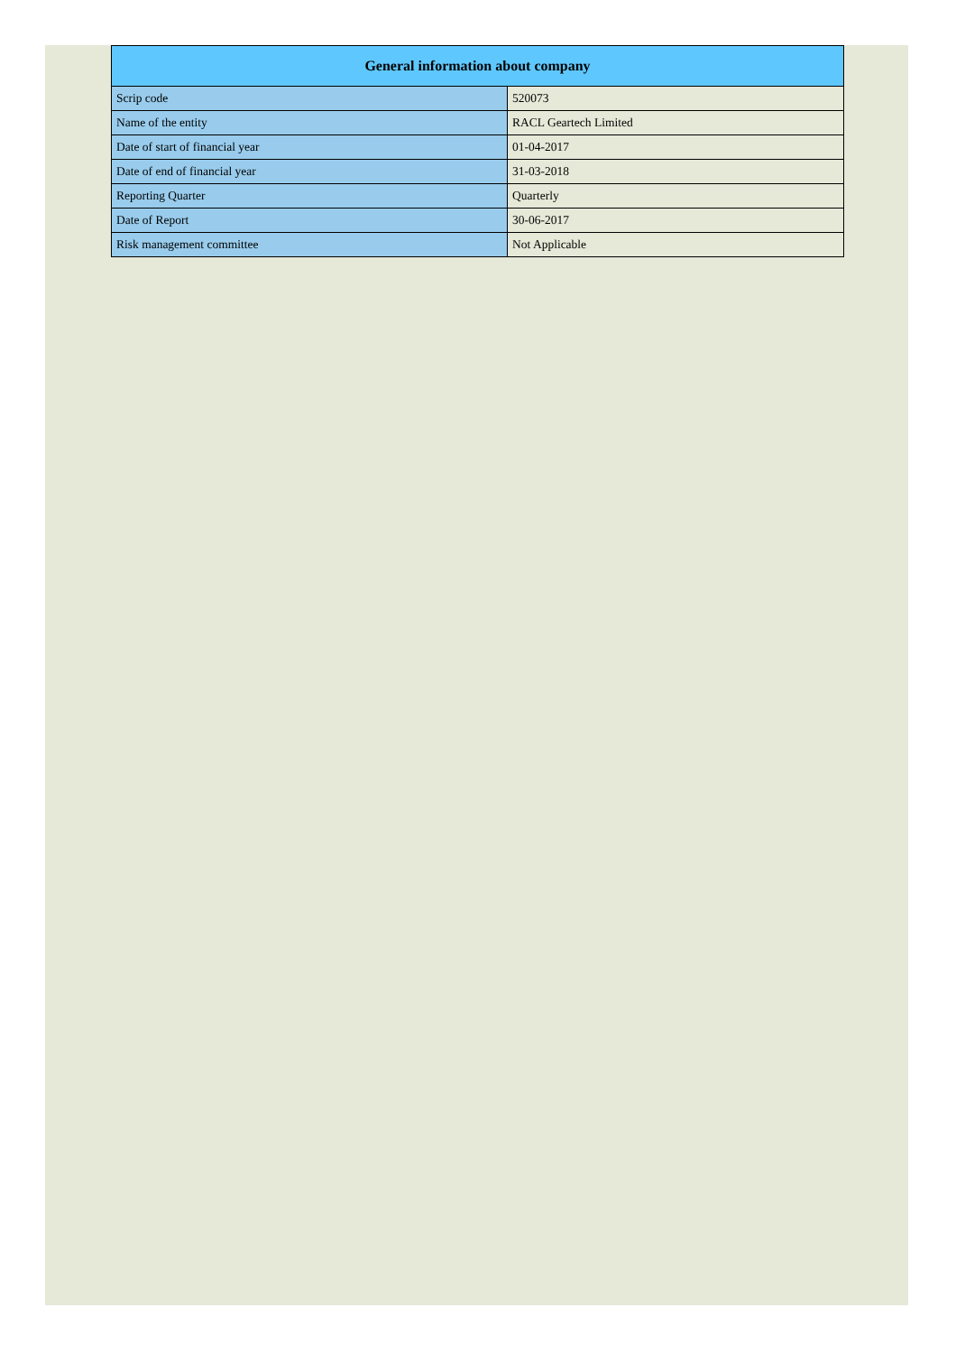| General information about company | |
| --- | --- |
| Scrip code | 520073 |
| Name of the entity | RACL Geartech Limited |
| Date of start of financial year | 01-04-2017 |
| Date of end of financial year | 31-03-2018 |
| Reporting Quarter | Quarterly |
| Date of Report | 30-06-2017 |
| Risk management committee | Not Applicable |